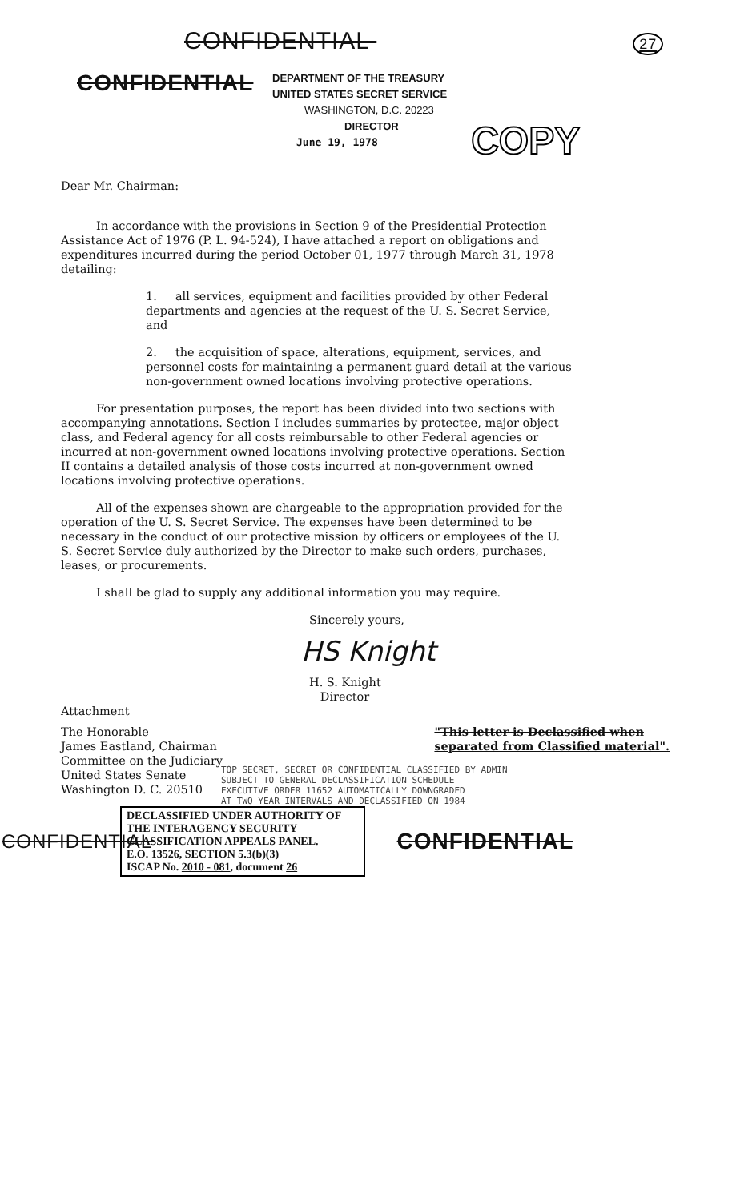CONFIDENTIAL 27
CONFIDENTIAL
DEPARTMENT OF THE TREASURY
UNITED STATES SECRET SERVICE
WASHINGTON, D.C. 20223
DIRECTOR
June 19, 1978
COPY
Dear Mr. Chairman:
In accordance with the provisions in Section 9 of the Presidential Protection Assistance Act of 1976 (P. L. 94-524), I have attached a report on obligations and expenditures incurred during the period October 01, 1977 through March 31, 1978 detailing:
1. all services, equipment and facilities provided by other Federal departments and agencies at the request of the U. S. Secret Service, and
2. the acquisition of space, alterations, equipment, services, and personnel costs for maintaining a permanent guard detail at the various non-government owned locations involving protective operations.
For presentation purposes, the report has been divided into two sections with accompanying annotations. Section I includes summaries by protectee, major object class, and Federal agency for all costs reimbursable to other Federal agencies or incurred at non-government owned locations involving protective operations. Section II contains a detailed analysis of those costs incurred at non-government owned locations involving protective operations.
All of the expenses shown are chargeable to the appropriation provided for the operation of the U. S. Secret Service. The expenses have been determined to be necessary in the conduct of our protective mission by officers or employees of the U. S. Secret Service duly authorized by the Director to make such orders, purchases, leases, or procurements.
I shall be glad to supply any additional information you may require.
Sincerely yours,
HS Knight
H. S. Knight
Director
Attachment
The Honorable
James Eastland, Chairman
Committee on the Judiciary
United States Senate
Washington D. C. 20510
"This letter is Declassified when
separated from Classified material".
TOP SECRET, SECRET OR CONFIDENTIAL CLASSIFIED BY ADMIN
SUBJECT TO GENERAL DECLASSIFICATION SCHEDULE
EXECUTIVE ORDER 11652 AUTOMATICALLY DOWNGRADED
AT TWO YEAR INTERVALS AND DECLASSIFIED ON 1984
CONFIDENTIAL
DECLASSIFIED UNDER AUTHORITY OF THE INTERAGENCY SECURITY CLASSIFICATION APPEALS PANEL.
E.O. 13526, SECTION 5.3(b)(3)
ISCAP No. 2010 - 081, document 26
CONFIDENTIAL